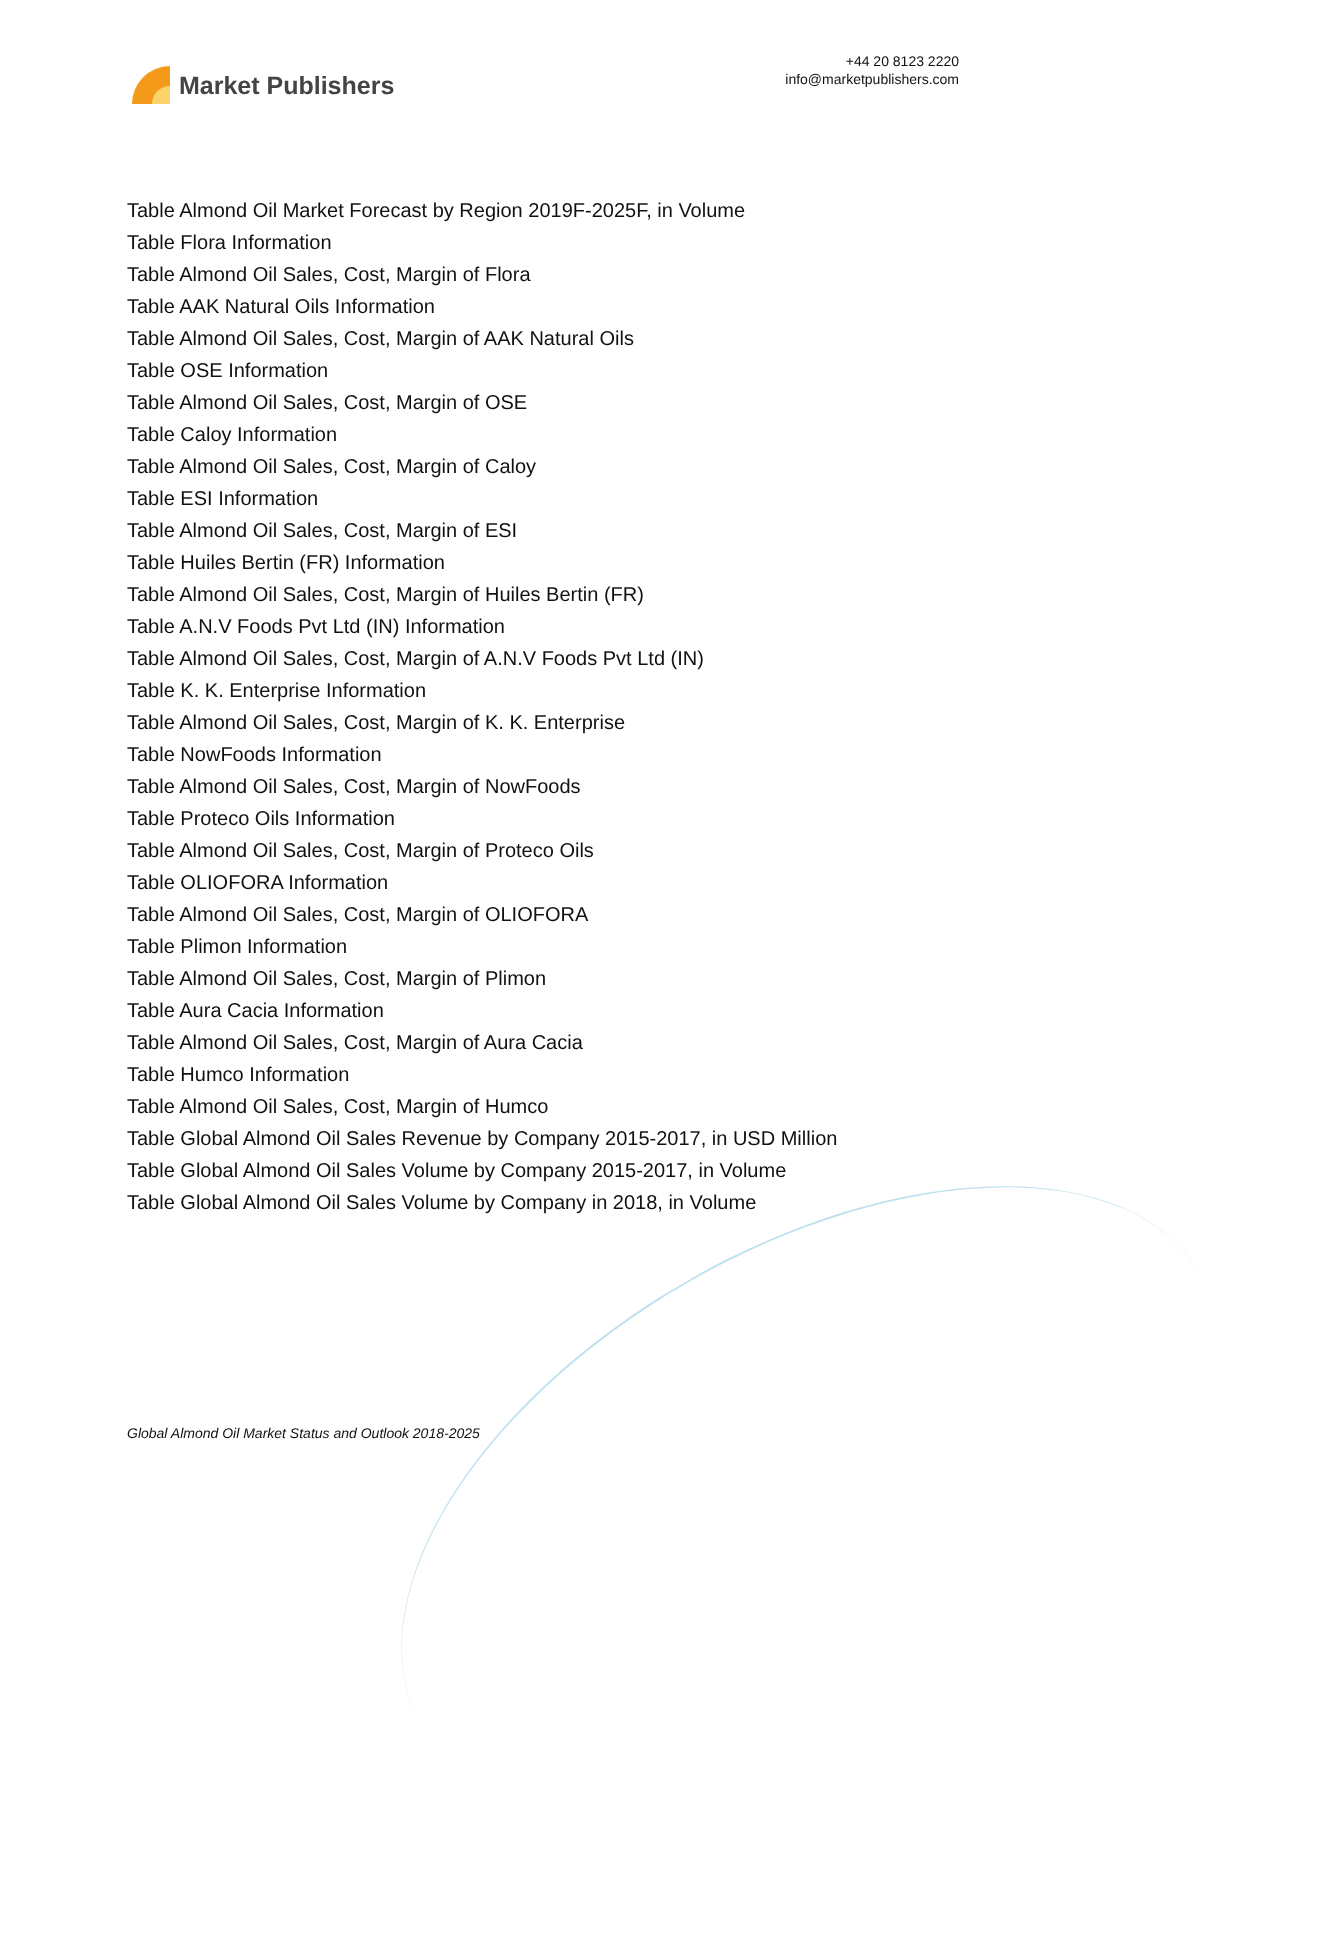Market Publishers
+44 20 8123 2220
info@marketpublishers.com
Table Almond Oil Market Forecast by Region 2019F-2025F, in Volume
Table Flora Information
Table Almond Oil Sales, Cost, Margin of Flora
Table AAK Natural Oils Information
Table Almond Oil Sales, Cost, Margin of AAK Natural Oils
Table OSE Information
Table Almond Oil Sales, Cost, Margin of OSE
Table Caloy Information
Table Almond Oil Sales, Cost, Margin of Caloy
Table ESI Information
Table Almond Oil Sales, Cost, Margin of ESI
Table Huiles Bertin (FR) Information
Table Almond Oil Sales, Cost, Margin of Huiles Bertin (FR)
Table A.N.V Foods Pvt Ltd (IN) Information
Table Almond Oil Sales, Cost, Margin of A.N.V Foods Pvt Ltd (IN)
Table K. K. Enterprise Information
Table Almond Oil Sales, Cost, Margin of K. K. Enterprise
Table NowFoods Information
Table Almond Oil Sales, Cost, Margin of NowFoods
Table Proteco Oils Information
Table Almond Oil Sales, Cost, Margin of Proteco Oils
Table OLIOFORA Information
Table Almond Oil Sales, Cost, Margin of OLIOFORA
Table Plimon Information
Table Almond Oil Sales, Cost, Margin of Plimon
Table Aura Cacia Information
Table Almond Oil Sales, Cost, Margin of Aura Cacia
Table Humco Information
Table Almond Oil Sales, Cost, Margin of Humco
Table Global Almond Oil Sales Revenue by Company 2015-2017, in USD Million
Table Global Almond Oil Sales Volume by Company 2015-2017, in Volume
Table Global Almond Oil Sales Volume by Company in 2018, in Volume
Global Almond Oil Market Status and Outlook 2018-2025